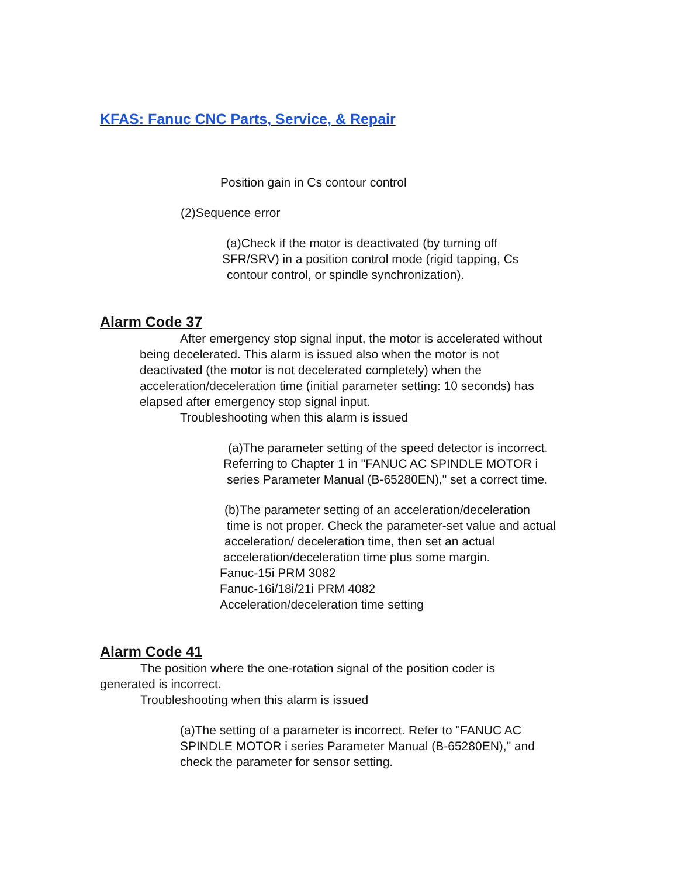KFAS: Fanuc CNC Parts, Service, & Repair
Position gain in Cs contour control
(2)Sequence error
(a)Check if the motor is deactivated (by turning off
SFR/SRV) in a position control mode (rigid tapping, Cs
contour control, or spindle synchronization).
Alarm Code 37
After emergency stop signal input, the motor is accelerated without
being decelerated. This alarm is issued also when the motor is not
deactivated (the motor is not decelerated completely) when the
acceleration/deceleration time (initial parameter setting: 10 seconds) has
elapsed after emergency stop signal input.
Troubleshooting when this alarm is issued
(a)The parameter setting of the speed detector is incorrect.
Referring to Chapter 1 in "FANUC AC SPINDLE MOTOR i
series Parameter Manual (B-65280EN)," set a correct time.
(b)The parameter setting of an acceleration/deceleration
time is not proper. Check the parameter-set value and actual
acceleration/ deceleration time, then set an actual
acceleration/deceleration time plus some margin.
Fanuc-15i PRM 3082
Fanuc-16i/18i/21i PRM 4082
Acceleration/deceleration time setting
Alarm Code 41
The position where the one-rotation signal of the position coder is
generated is incorrect.
Troubleshooting when this alarm is issued
(a)The setting of a parameter is incorrect. Refer to "FANUC AC
SPINDLE MOTOR i series Parameter Manual (B-65280EN)," and
check the parameter for sensor setting.